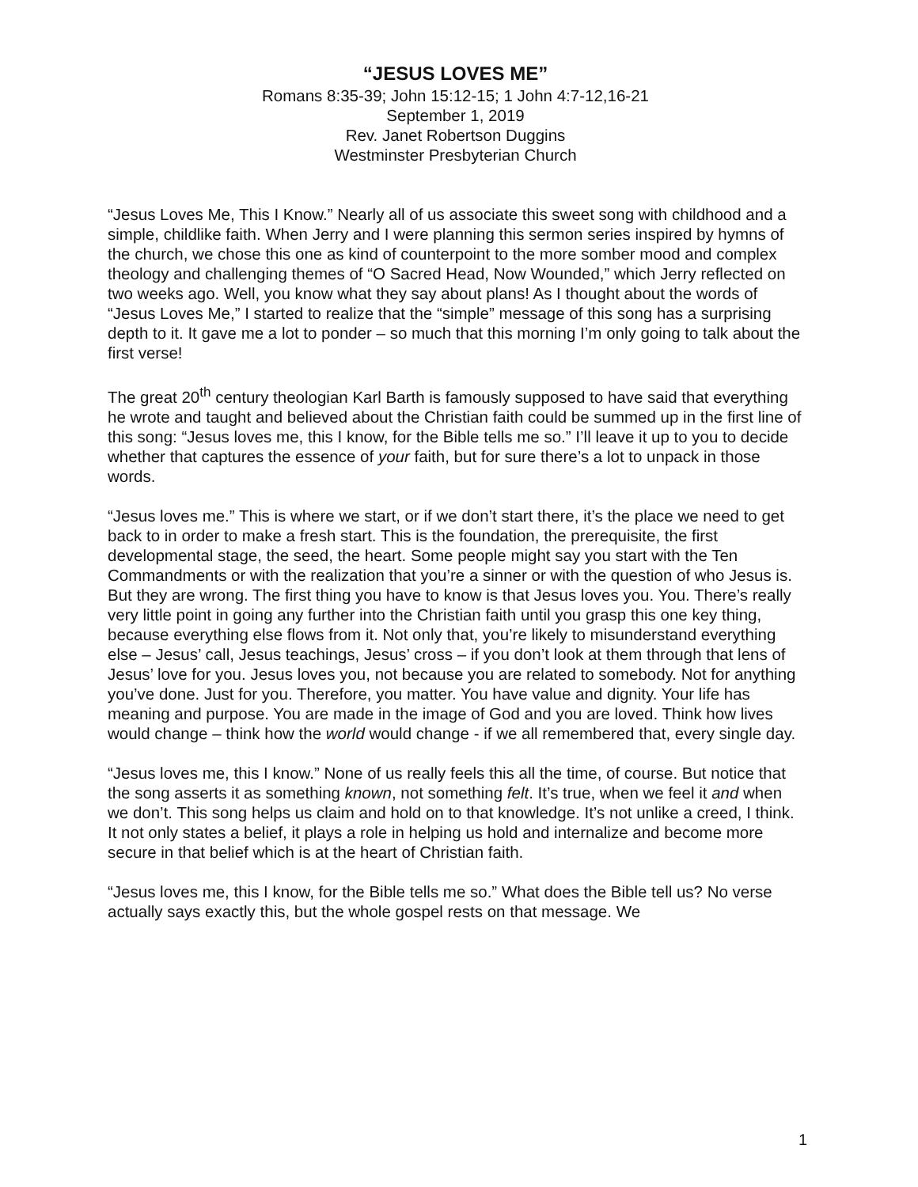“JESUS LOVES ME”
Romans 8:35-39; John 15:12-15; 1 John 4:7-12,16-21
September 1, 2019
Rev. Janet Robertson Duggins
Westminster Presbyterian Church
“Jesus Loves Me, This I Know.” Nearly all of us associate this sweet song with childhood and a simple, childlike faith. When Jerry and I were planning this sermon series inspired by hymns of the church, we chose this one as kind of counterpoint to the more somber mood and complex theology and challenging themes of “O Sacred Head, Now Wounded,” which Jerry reflected on two weeks ago. Well, you know what they say about plans! As I thought about the words of “Jesus Loves Me,” I started to realize that the “simple” message of this song has a surprising depth to it. It gave me a lot to ponder – so much that this morning I’m only going to talk about the first verse!
The great 20<sup>th</sup> century theologian Karl Barth is famously supposed to have said that everything he wrote and taught and believed about the Christian faith could be summed up in the first line of this song: “Jesus loves me, this I know, for the Bible tells me so.” I’ll leave it up to you to decide whether that captures the essence of your faith, but for sure there’s a lot to unpack in those words.
“Jesus loves me.” This is where we start, or if we don’t start there, it’s the place we need to get back to in order to make a fresh start. This is the foundation, the prerequisite, the first developmental stage, the seed, the heart. Some people might say you start with the Ten Commandments or with the realization that you’re a sinner or with the question of who Jesus is. But they are wrong. The first thing you have to know is that Jesus loves you. You. There’s really very little point in going any further into the Christian faith until you grasp this one key thing, because everything else flows from it. Not only that, you’re likely to misunderstand everything else – Jesus’ call, Jesus teachings, Jesus’ cross – if you don’t look at them through that lens of Jesus’ love for you. Jesus loves you, not because you are related to somebody. Not for anything you’ve done. Just for you. Therefore, you matter. You have value and dignity. Your life has meaning and purpose. You are made in the image of God and you are loved. Think how lives would change – think how the world would change - if we all remembered that, every single day.
“Jesus loves me, this I know.” None of us really feels this all the time, of course. But notice that the song asserts it as something known, not something felt. It’s true, when we feel it and when we don’t. This song helps us claim and hold on to that knowledge. It’s not unlike a creed, I think. It not only states a belief, it plays a role in helping us hold and internalize and become more secure in that belief which is at the heart of Christian faith.
“Jesus loves me, this I know, for the Bible tells me so.” What does the Bible tell us? No verse actually says exactly this, but the whole gospel rests on that message. We
1